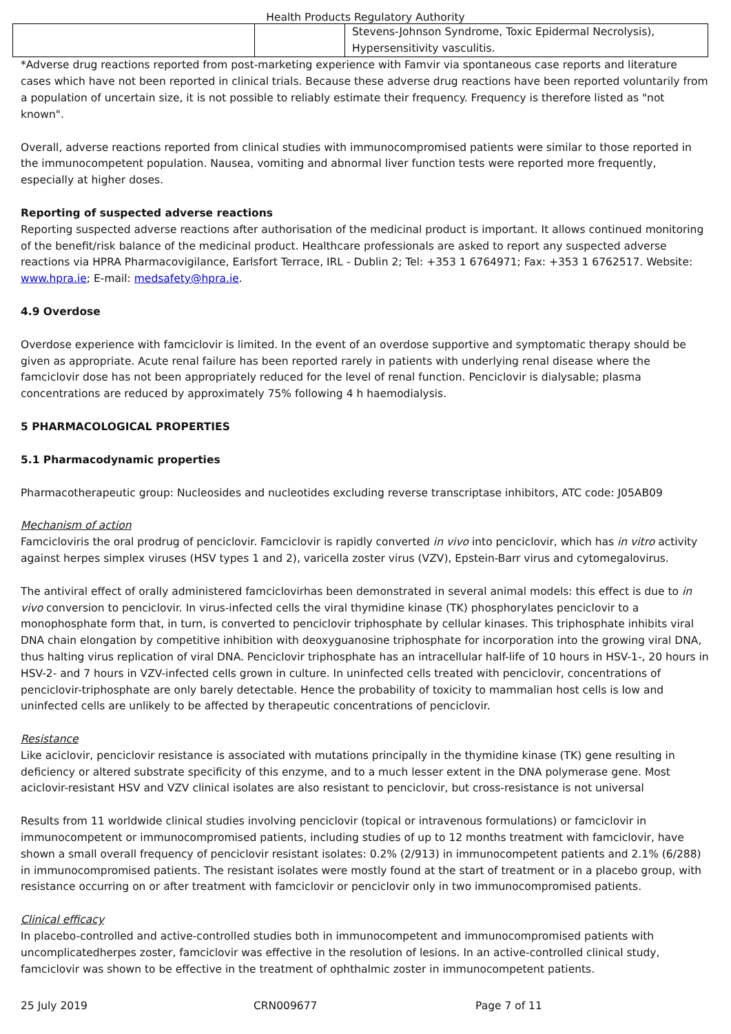Health Products Regulatory Authority
| | | Stevens-Johnson Syndrome, Toxic Epidermal Necrolysis), Hypersensitivity vasculitis. |
*Adverse drug reactions reported from post-marketing experience with Famvir via spontaneous case reports and literature cases which have not been reported in clinical trials. Because these adverse drug reactions have been reported voluntarily from a population of uncertain size, it is not possible to reliably estimate their frequency. Frequency is therefore listed as "not known".
Overall, adverse reactions reported from clinical studies with immunocompromised patients were similar to those reported in the immunocompetent population. Nausea, vomiting and abnormal liver function tests were reported more frequently, especially at higher doses.
Reporting of suspected adverse reactions
Reporting suspected adverse reactions after authorisation of the medicinal product is important. It allows continued monitoring of the benefit/risk balance of the medicinal product. Healthcare professionals are asked to report any suspected adverse reactions via HPRA Pharmacovigilance, Earlsfort Terrace, IRL - Dublin 2; Tel: +353 1 6764971; Fax: +353 1 6762517. Website: www.hpra.ie; E-mail: medsafety@hpra.ie.
4.9 Overdose
Overdose experience with famciclovir is limited. In the event of an overdose supportive and symptomatic therapy should be given as appropriate. Acute renal failure has been reported rarely in patients with underlying renal disease where the famciclovir dose has not been appropriately reduced for the level of renal function. Penciclovir is dialysable; plasma concentrations are reduced by approximately 75% following 4 h haemodialysis.
5 PHARMACOLOGICAL PROPERTIES
5.1 Pharmacodynamic properties
Pharmacotherapeutic group: Nucleosides and nucleotides excluding reverse transcriptase inhibitors, ATC code: J05AB09
Mechanism of action
Famcicloviris the oral prodrug of penciclovir. Famciclovir is rapidly converted in vivo into penciclovir, which has in vitro activity against herpes simplex viruses (HSV types 1 and 2), varicella zoster virus (VZV), Epstein-Barr virus and cytomegalovirus.
The antiviral effect of orally administered famciclovirhas been demonstrated in several animal models: this effect is due to in vivo conversion to penciclovir. In virus-infected cells the viral thymidine kinase (TK) phosphorylates penciclovir to a monophosphate form that, in turn, is converted to penciclovir triphosphate by cellular kinases. This triphosphate inhibits viral DNA chain elongation by competitive inhibition with deoxyguanosine triphosphate for incorporation into the growing viral DNA, thus halting virus replication of viral DNA. Penciclovir triphosphate has an intracellular half-life of 10 hours in HSV-1-, 20 hours in HSV-2- and 7 hours in VZV-infected cells grown in culture. In uninfected cells treated with penciclovir, concentrations of penciclovir-triphosphate are only barely detectable. Hence the probability of toxicity to mammalian host cells is low and uninfected cells are unlikely to be affected by therapeutic concentrations of penciclovir.
Resistance
Like aciclovir, penciclovir resistance is associated with mutations principally in the thymidine kinase (TK) gene resulting in deficiency or altered substrate specificity of this enzyme, and to a much lesser extent in the DNA polymerase gene. Most aciclovir-resistant HSV and VZV clinical isolates are also resistant to penciclovir, but cross-resistance is not universal
Results from 11 worldwide clinical studies involving penciclovir (topical or intravenous formulations) or famciclovir in immunocompetent or immunocompromised patients, including studies of up to 12 months treatment with famciclovir, have shown a small overall frequency of penciclovir resistant isolates: 0.2% (2/913) in immunocompetent patients and 2.1% (6/288) in immunocompromised patients. The resistant isolates were mostly found at the start of treatment or in a placebo group, with resistance occurring on or after treatment with famciclovir or penciclovir only in two immunocompromised patients.
Clinical efficacy
In placebo-controlled and active-controlled studies both in immunocompetent and immunocompromised patients with uncomplicatedherpes zoster, famciclovir was effective in the resolution of lesions. In an active-controlled clinical study, famciclovir was shown to be effective in the treatment of ophthalmic zoster in immunocompetent patients.
25 July 2019 CRN009677 Page 7 of 11